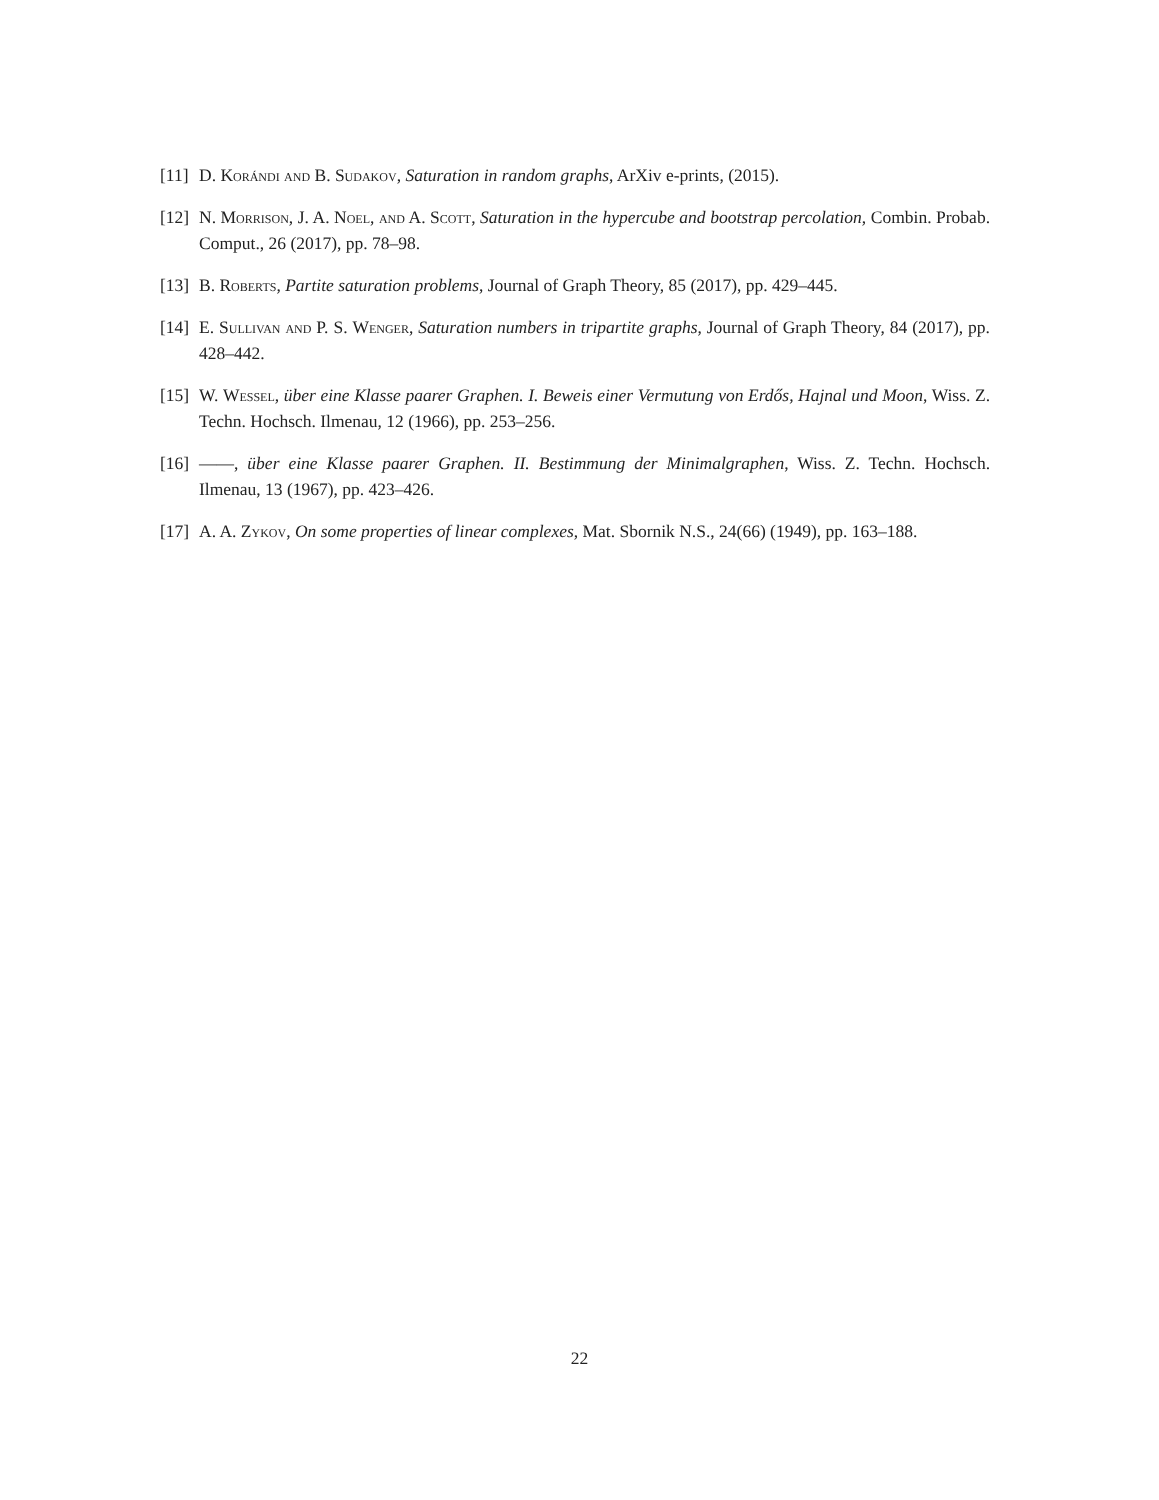[11] D. Korándi and B. Sudakov, Saturation in random graphs, ArXiv e-prints, (2015).
[12] N. Morrison, J. A. Noel, and A. Scott, Saturation in the hypercube and bootstrap percolation, Combin. Probab. Comput., 26 (2017), pp. 78–98.
[13] B. Roberts, Partite saturation problems, Journal of Graph Theory, 85 (2017), pp. 429–445.
[14] E. Sullivan and P. S. Wenger, Saturation numbers in tripartite graphs, Journal of Graph Theory, 84 (2017), pp. 428–442.
[15] W. Wessel, über eine Klasse paarer Graphen. I. Beweis einer Vermutung von Erdős, Hajnal und Moon, Wiss. Z. Techn. Hochsch. Ilmenau, 12 (1966), pp. 253–256.
[16] ——, über eine Klasse paarer Graphen. II. Bestimmung der Minimalgraphen, Wiss. Z. Techn. Hochsch. Ilmenau, 13 (1967), pp. 423–426.
[17] A. A. Zykov, On some properties of linear complexes, Mat. Sbornik N.S., 24(66) (1949), pp. 163–188.
22